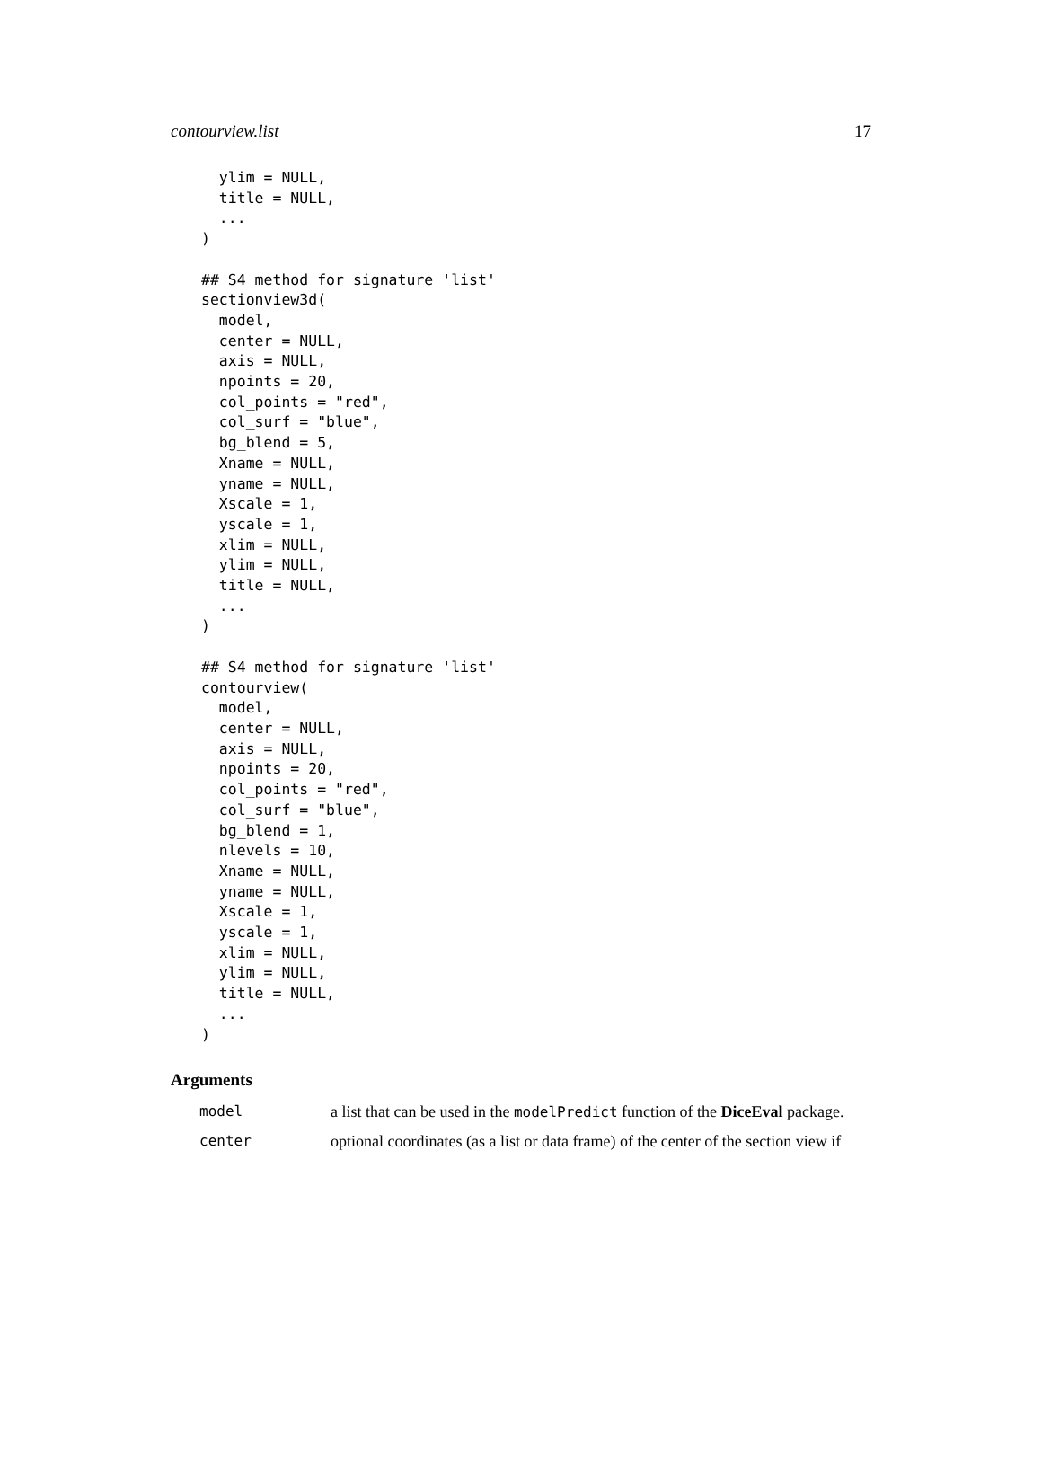contourview.list 17
  ylim = NULL,
  title = NULL,
  ...
)

## S4 method for signature 'list'
sectionview3d(
  model,
  center = NULL,
  axis = NULL,
  npoints = 20,
  col_points = "red",
  col_surf = "blue",
  bg_blend = 5,
  Xname = NULL,
  yname = NULL,
  Xscale = 1,
  yscale = 1,
  xlim = NULL,
  ylim = NULL,
  title = NULL,
  ...
)

## S4 method for signature 'list'
contourview(
  model,
  center = NULL,
  axis = NULL,
  npoints = 20,
  col_points = "red",
  col_surf = "blue",
  bg_blend = 1,
  nlevels = 10,
  Xname = NULL,
  yname = NULL,
  Xscale = 1,
  yscale = 1,
  xlim = NULL,
  ylim = NULL,
  title = NULL,
  ...
)
Arguments
| model | a list that can be used in the modelPredict function of the DiceEval package. |
| center | optional coordinates (as a list or data frame) of the center of the section view if |